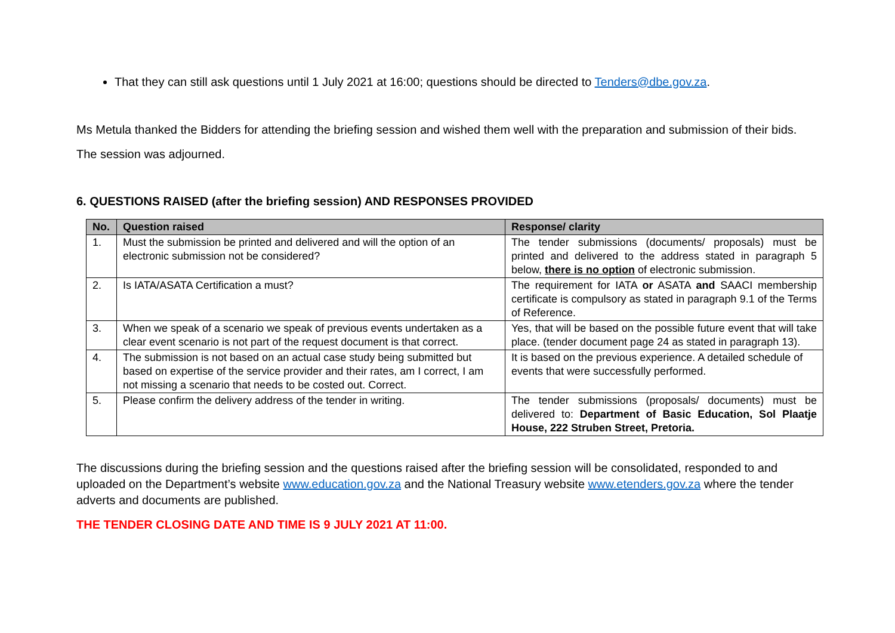That they can still ask questions until 1 July 2021 at 16:00; questions should be directed to Tenders@dbe.gov.za.
Ms Metula thanked the Bidders for attending the briefing session and wished them well with the preparation and submission of their bids.
The session was adjourned.
6. QUESTIONS RAISED (after the briefing session) AND RESPONSES PROVIDED
| No. | Question raised | Response/ clarity |
| --- | --- | --- |
| 1. | Must the submission be printed and delivered and will the option of an electronic submission not be considered? | The tender submissions (documents/ proposals) must be printed and delivered to the address stated in paragraph 5 below, there is no option of electronic submission. |
| 2. | Is IATA/ASATA Certification a must? | The requirement for IATA or ASATA and SAACI membership certificate is compulsory as stated in paragraph 9.1 of the Terms of Reference. |
| 3. | When we speak of a scenario we speak of previous events undertaken as a clear event scenario is not part of the request document is that correct. | Yes, that will be based on the possible future event that will take place. (tender document page 24 as stated in paragraph 13). |
| 4. | The submission is not based on an actual case study being submitted but based on expertise of the service provider and their rates, am I correct, I am not missing a scenario that needs to be costed out. Correct. | It is based on the previous experience. A detailed schedule of events that were successfully performed. |
| 5. | Please confirm the delivery address of the tender in writing. | The tender submissions (proposals/ documents) must be delivered to: Department of Basic Education, Sol Plaatje House, 222 Struben Street, Pretoria. |
The discussions during the briefing session and the questions raised after the briefing session will be consolidated, responded to and uploaded on the Department’s website www.education.gov.za and the National Treasury website www.etenders.gov.za where the tender adverts and documents are published.
THE TENDER CLOSING DATE AND TIME IS 9 JULY 2021 AT 11:00.